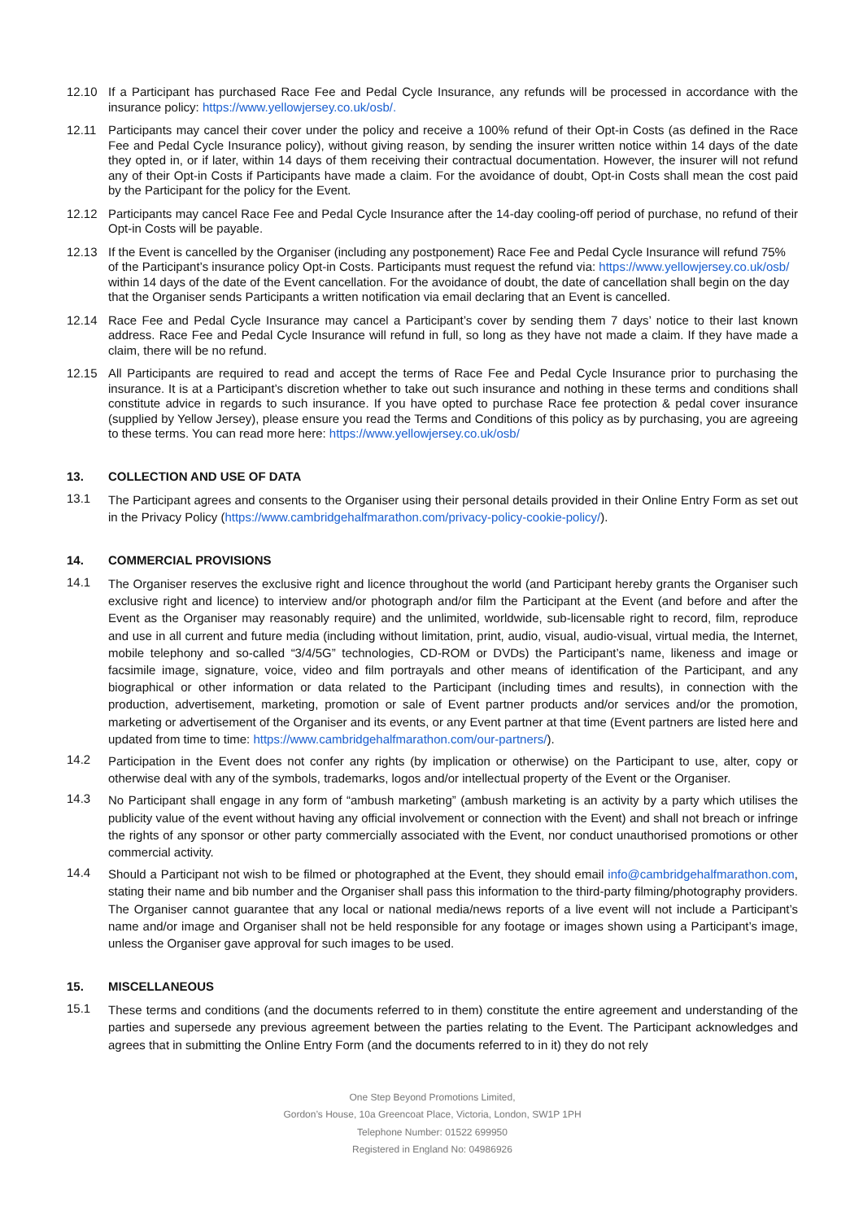12.10 If a Participant has purchased Race Fee and Pedal Cycle Insurance, any refunds will be processed in accordance with the insurance policy: https://www.yellowjersey.co.uk/osb/.
12.11 Participants may cancel their cover under the policy and receive a 100% refund of their Opt-in Costs (as defined in the Race Fee and Pedal Cycle Insurance policy), without giving reason, by sending the insurer written notice within 14 days of the date they opted in, or if later, within 14 days of them receiving their contractual documentation. However, the insurer will not refund any of their Opt-in Costs if Participants have made a claim. For the avoidance of doubt, Opt-in Costs shall mean the cost paid by the Participant for the policy for the Event.
12.12 Participants may cancel Race Fee and Pedal Cycle Insurance after the 14-day cooling-off period of purchase, no refund of their Opt-in Costs will be payable.
12.13 If the Event is cancelled by the Organiser (including any postponement) Race Fee and Pedal Cycle Insurance will refund 75% of the Participant’s insurance policy Opt-in Costs. Participants must request the refund via: https://www.yellowjersey.co.uk/osb/ within 14 days of the date of the Event cancellation. For the avoidance of doubt, the date of cancellation shall begin on the day that the Organiser sends Participants a written notification via email declaring that an Event is cancelled.
12.14 Race Fee and Pedal Cycle Insurance may cancel a Participant’s cover by sending them 7 days’ notice to their last known address. Race Fee and Pedal Cycle Insurance will refund in full, so long as they have not made a claim. If they have made a claim, there will be no refund.
12.15 All Participants are required to read and accept the terms of Race Fee and Pedal Cycle Insurance prior to purchasing the insurance. It is at a Participant’s discretion whether to take out such insurance and nothing in these terms and conditions shall constitute advice in regards to such insurance. If you have opted to purchase Race fee protection & pedal cover insurance (supplied by Yellow Jersey), please ensure you read the Terms and Conditions of this policy as by purchasing, you are agreeing to these terms. You can read more here: https://www.yellowjersey.co.uk/osb/
13. COLLECTION AND USE OF DATA
13.1
The Participant agrees and consents to the Organiser using their personal details provided in their Online Entry Form as set out in the Privacy Policy (https://www.cambridgehalfmarathon.com/privacy-policy-cookie-policy/).
14. COMMERCIAL PROVISIONS
14.1
The Organiser reserves the exclusive right and licence throughout the world (and Participant hereby grants the Organiser such exclusive right and licence) to interview and/or photograph and/or film the Participant at the Event (and before and after the Event as the Organiser may reasonably require) and the unlimited, worldwide, sub-licensable right to record, film, reproduce and use in all current and future media (including without limitation, print, audio, visual, audio-visual, virtual media, the Internet, mobile telephony and so-called “3/4/5G” technologies, CD-ROM or DVDs) the Participant’s name, likeness and image or facsimile image, signature, voice, video and film portrayals and other means of identification of the Participant, and any biographical or other information or data related to the Participant (including times and results), in connection with the production, advertisement, marketing, promotion or sale of Event partner products and/or services and/or the promotion, marketing or advertisement of the Organiser and its events, or any Event partner at that time (Event partners are listed here and updated from time to time: https://www.cambridgehalfmarathon.com/our-partners/).
14.2
Participation in the Event does not confer any rights (by implication or otherwise) on the Participant to use, alter, copy or otherwise deal with any of the symbols, trademarks, logos and/or intellectual property of the Event or the Organiser.
14.3
No Participant shall engage in any form of “ambush marketing” (ambush marketing is an activity by a party which utilises the publicity value of the event without having any official involvement or connection with the Event) and shall not breach or infringe the rights of any sponsor or other party commercially associated with the Event, nor conduct unauthorised promotions or other commercial activity.
14.4
Should a Participant not wish to be filmed or photographed at the Event, they should email info@cambridgehalfmarathon.com, stating their name and bib number and the Organiser shall pass this information to the third-party filming/photography providers. The Organiser cannot guarantee that any local or national media/news reports of a live event will not include a Participant’s name and/or image and Organiser shall not be held responsible for any footage or images shown using a Participant’s image, unless the Organiser gave approval for such images to be used.
15. MISCELLANEOUS
15.1
These terms and conditions (and the documents referred to in them) constitute the entire agreement and understanding of the parties and supersede any previous agreement between the parties relating to the Event. The Participant acknowledges and agrees that in submitting the Online Entry Form (and the documents referred to in it) they do not rely
One Step Beyond Promotions Limited,
Gordon’s House, 10a Greencoat Place, Victoria, London, SW1P 1PH
Telephone Number: 01522 699950
Registered in England No: 04986926